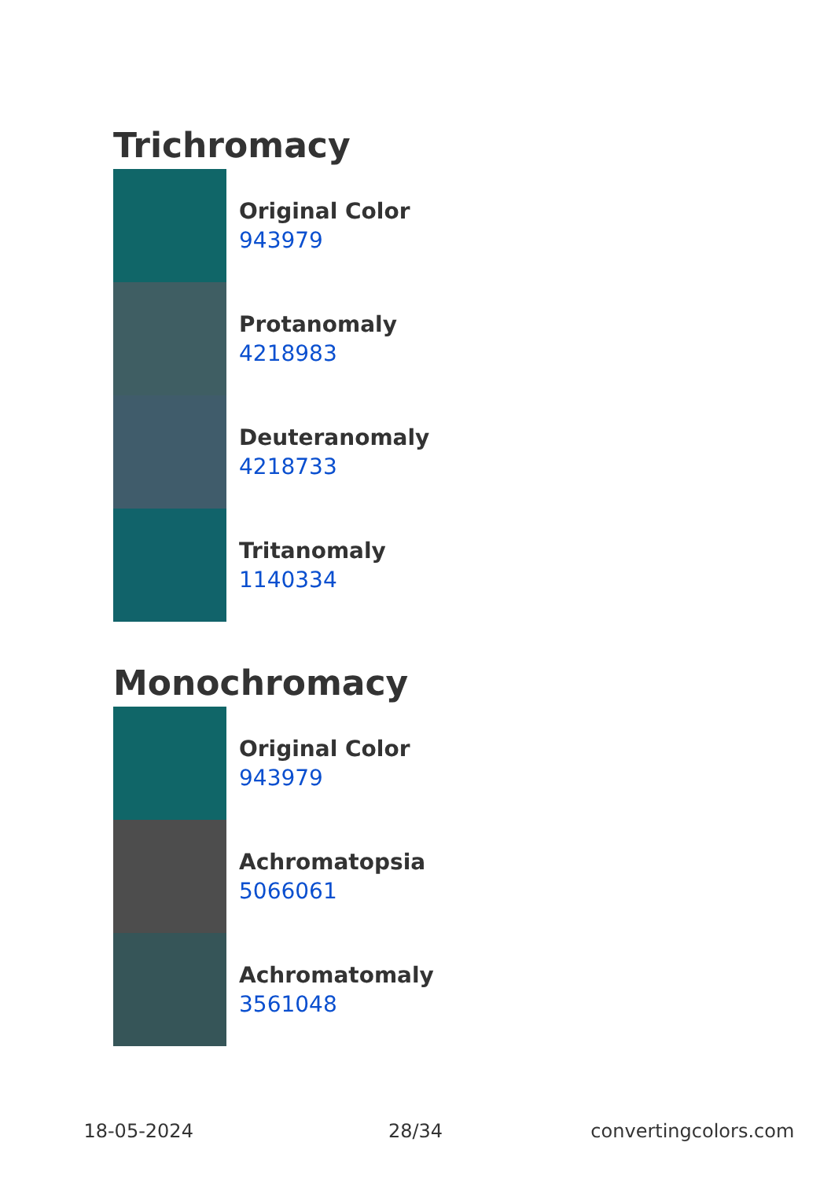Trichromacy
Original Color
943979
Protanomaly
4218983
Deuteranomaly
4218733
Tritanomaly
1140334
Monochromacy
Original Color
943979
Achromatopsia
5066061
Achromatomaly
3561048
18-05-2024 28/34 convertingcolors.com